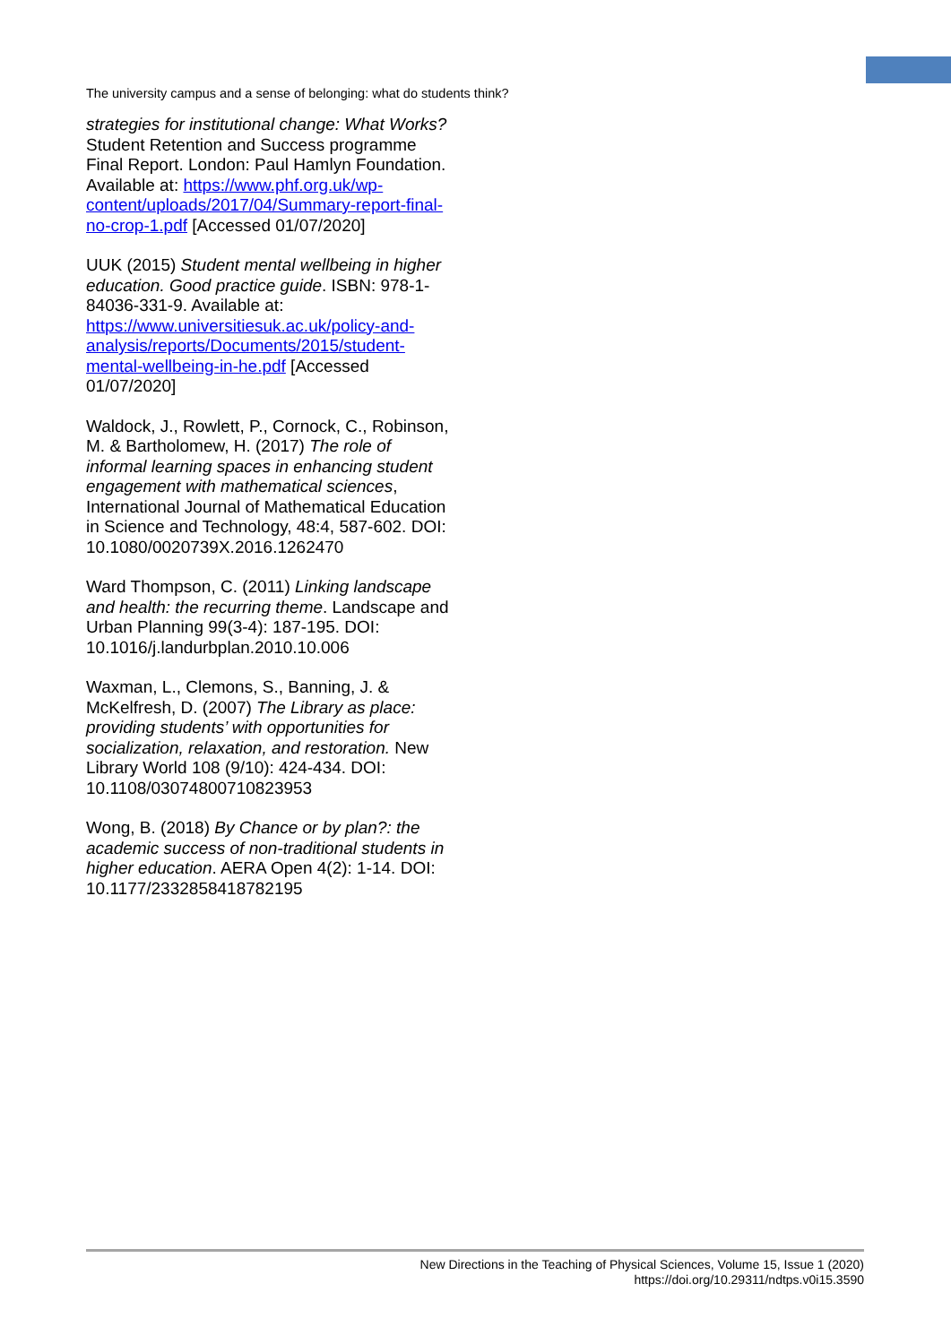The university campus and a sense of belonging: what do students think?
strategies for institutional change: What Works? Student Retention and Success programme Final Report. London: Paul Hamlyn Foundation. Available at: https://www.phf.org.uk/wp-content/uploads/2017/04/Summary-report-final-no-crop-1.pdf [Accessed 01/07/2020]
UUK (2015) Student mental wellbeing in higher education. Good practice guide. ISBN: 978-1-84036-331-9. Available at: https://www.universitiesuk.ac.uk/policy-and-analysis/reports/Documents/2015/student-mental-wellbeing-in-he.pdf [Accessed 01/07/2020]
Waldock, J., Rowlett, P., Cornock, C., Robinson, M. & Bartholomew, H. (2017) The role of informal learning spaces in enhancing student engagement with mathematical sciences, International Journal of Mathematical Education in Science and Technology, 48:4, 587-602. DOI: 10.1080/0020739X.2016.1262470
Ward Thompson, C. (2011) Linking landscape and health: the recurring theme. Landscape and Urban Planning 99(3-4): 187-195. DOI: 10.1016/j.landurbplan.2010.10.006
Waxman, L., Clemons, S., Banning, J. & McKelfresh, D. (2007) The Library as place: providing students’ with opportunities for socialization, relaxation, and restoration. New Library World 108 (9/10): 424-434. DOI: 10.1108/03074800710823953
Wong, B. (2018) By Chance or by plan?: the academic success of non-traditional students in higher education. AERA Open 4(2): 1-14. DOI: 10.1177/2332858418782195
New Directions in the Teaching of Physical Sciences, Volume 15, Issue 1 (2020)
https://doi.org/10.29311/ndtps.v0i15.3590